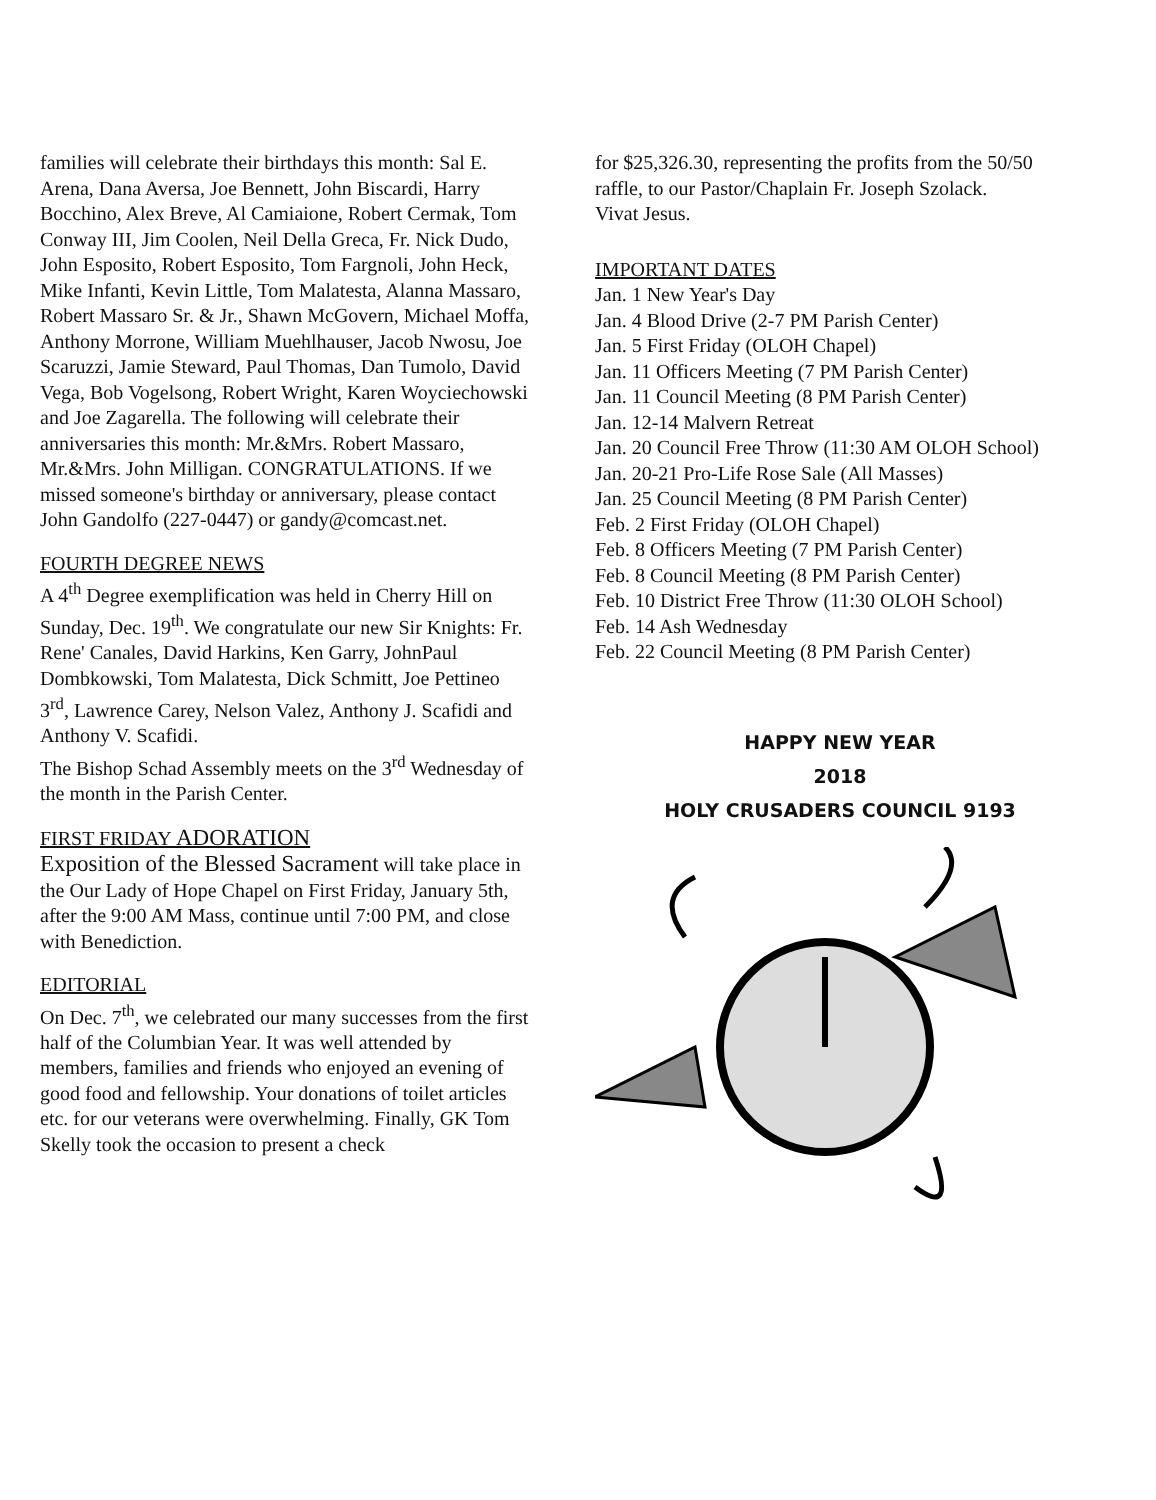families will celebrate their birthdays this month: Sal E. Arena, Dana Aversa, Joe Bennett, John Biscardi, Harry Bocchino, Alex Breve, Al Camiaione, Robert Cermak, Tom Conway III, Jim Coolen, Neil Della Greca, Fr. Nick Dudo, John Esposito, Robert Esposito, Tom Fargnoli, John Heck, Mike Infanti, Kevin Little, Tom Malatesta, Alanna Massaro, Robert Massaro Sr. & Jr., Shawn McGovern, Michael Moffa, Anthony Morrone, William Muehlhauser, Jacob Nwosu, Joe Scaruzzi, Jamie Steward, Paul Thomas, Dan Tumolo, David Vega, Bob Vogelsong, Robert Wright, Karen Woyciechowski and Joe Zagarella. The following will celebrate their anniversaries this month: Mr.&Mrs. Robert Massaro, Mr.&Mrs. John Milligan. CONGRATULATIONS. If we missed someone's birthday or anniversary, please contact John Gandolfo (227-0447) or gandy@comcast.net.
FOURTH DEGREE NEWS
A 4<sup>th</sup> Degree exemplification was held in Cherry Hill on Sunday, Dec. 19<sup>th</sup>. We congratulate our new Sir Knights: Fr. Rene' Canales, David Harkins, Ken Garry, JohnPaul Dombkowski, Tom Malatesta, Dick Schmitt, Joe Pettineo 3<sup>rd</sup>, Lawrence Carey, Nelson Valez, Anthony J. Scafidi and Anthony V. Scafidi.
The Bishop Schad Assembly meets on the 3<sup>rd</sup> Wednesday of the month in the Parish Center.
FIRST FRIDAY ADORATION
Exposition of the Blessed Sacrament will take place in the Our Lady of Hope Chapel on First Friday, January 5th, after the 9:00 AM Mass, continue until 7:00 PM, and close with Benediction.
EDITORIAL
On Dec. 7<sup>th</sup>, we celebrated our many successes from the first half of the Columbian Year. It was well attended by members, families and friends who enjoyed an evening of good food and fellowship. Your donations of toilet articles etc. for our veterans were overwhelming. Finally, GK Tom Skelly took the occasion to present a check
for $25,326.30, representing the profits from the 50/50 raffle, to our Pastor/Chaplain Fr. Joseph Szolack.
Vivat Jesus.
IMPORTANT DATES
Jan. 1 New Year's Day
Jan. 4 Blood Drive (2-7 PM Parish Center)
Jan. 5 First Friday (OLOH Chapel)
Jan. 11 Officers Meeting (7 PM Parish Center)
Jan. 11 Council Meeting (8 PM Parish Center)
Jan. 12-14 Malvern Retreat
Jan. 20 Council Free Throw (11:30 AM OLOH School)
Jan. 20-21 Pro-Life Rose Sale (All Masses)
Jan. 25 Council Meeting (8 PM Parish Center)
Feb. 2 First Friday (OLOH Chapel)
Feb. 8 Officers Meeting (7 PM Parish Center)
Feb. 8 Council Meeting (8 PM Parish Center)
Feb. 10 District Free Throw (11:30 OLOH School)
Feb. 14 Ash Wednesday
Feb. 22 Council Meeting (8 PM Parish Center)
HAPPY NEW YEAR
2018
HOLY CRUSADERS COUNCIL 9193